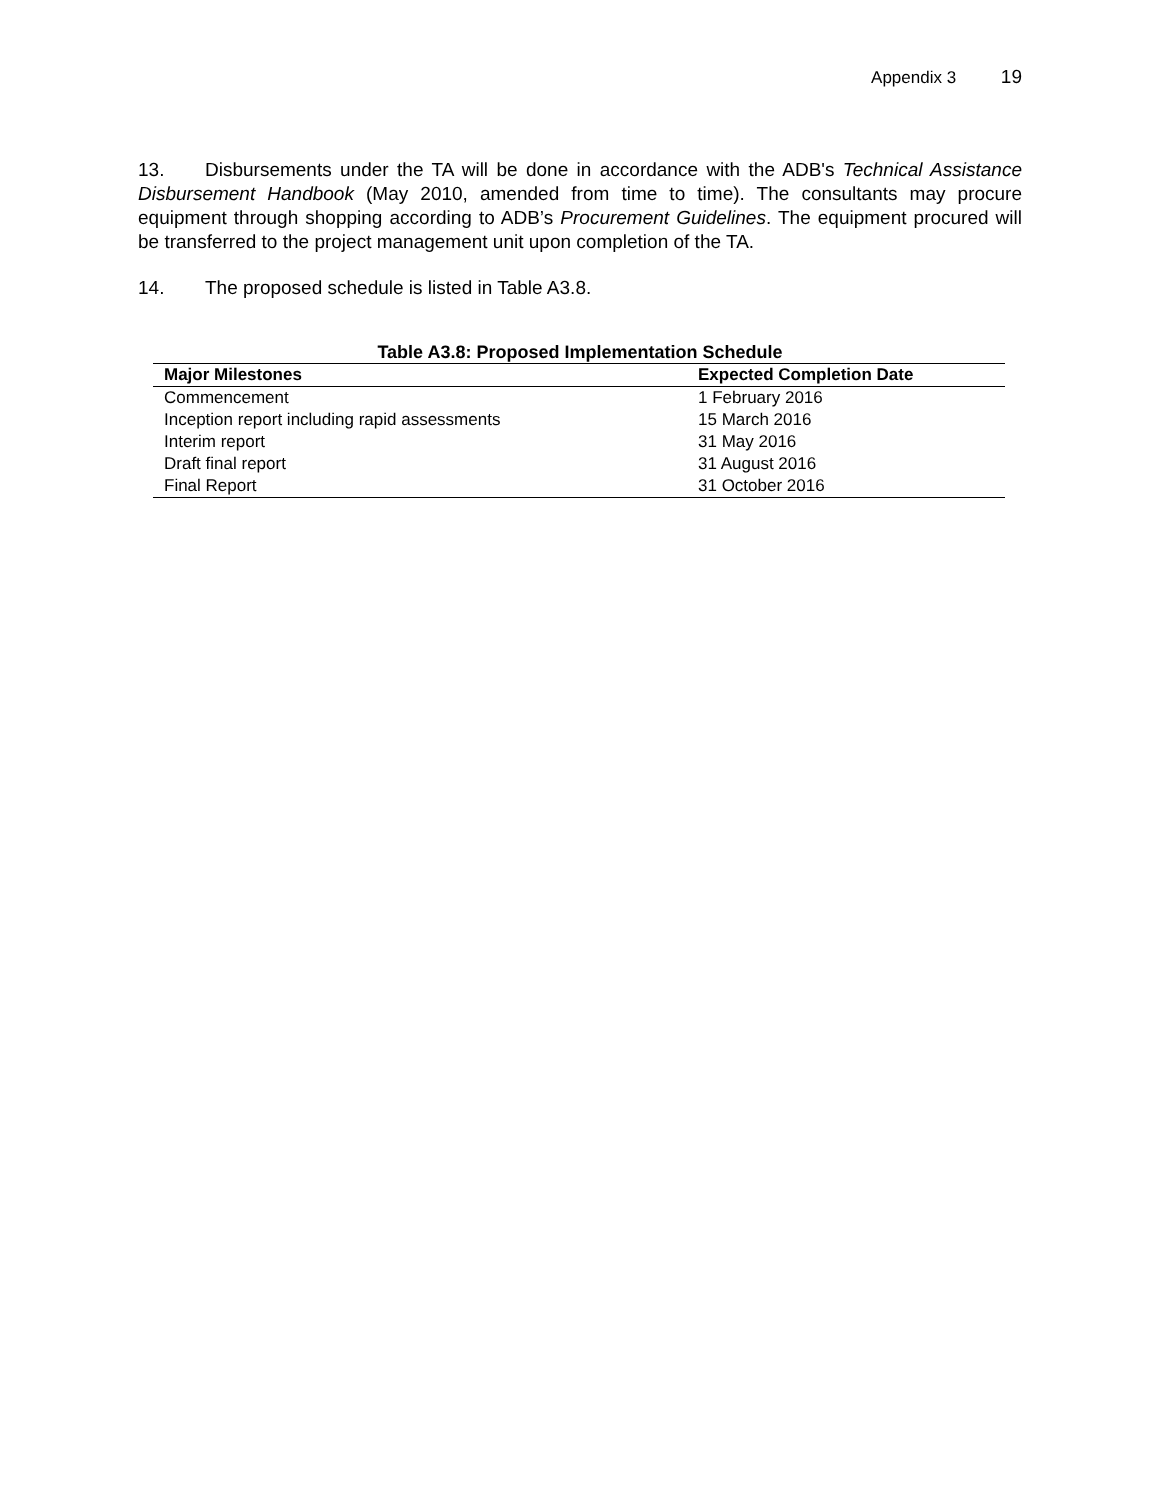Appendix 3 19
13. Disbursements under the TA will be done in accordance with the ADB's Technical Assistance Disbursement Handbook (May 2010, amended from time to time). The consultants may procure equipment through shopping according to ADB’s Procurement Guidelines. The equipment procured will be transferred to the project management unit upon completion of the TA.
14. The proposed schedule is listed in Table A3.8.
Table A3.8: Proposed Implementation Schedule
| Major Milestones | Expected Completion Date |
| --- | --- |
| Commencement | 1 February 2016 |
| Inception report including rapid assessments | 15 March 2016 |
| Interim report | 31 May 2016 |
| Draft final report | 31 August 2016 |
| Final Report | 31 October 2016 |